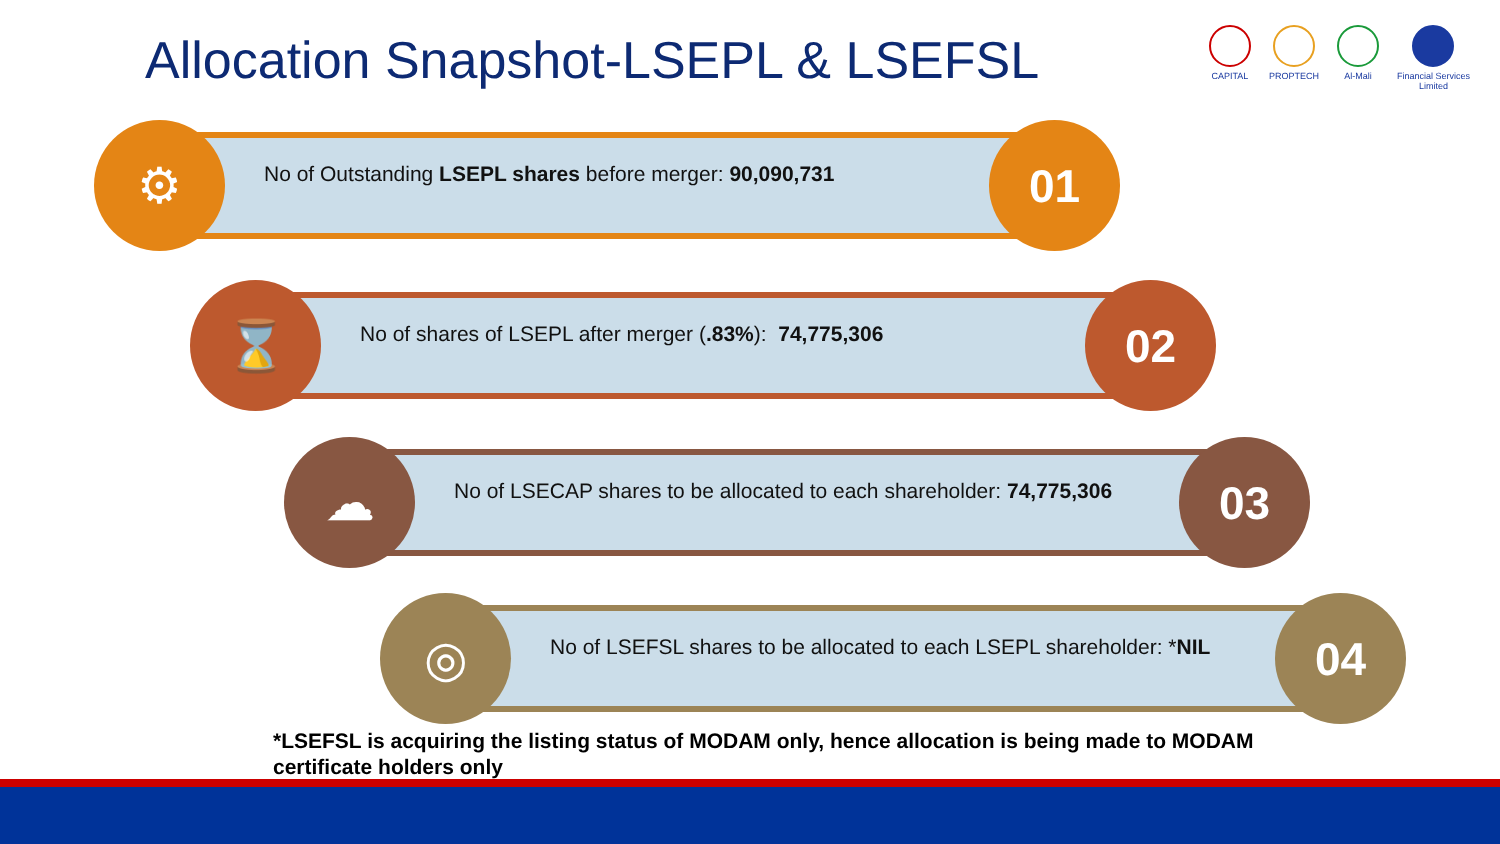Allocation Snapshot-LSEPL & LSEFSL
CAPITAL PROPTECH Al-Mali Financial Services
Limited
⚙
No of Outstanding LSEPL shares before merger: 90,090,731
01
⌛
No of shares of LSEPL after merger (.83%): 74,775,306
02
☁
No of LSECAP shares to be allocated to each shareholder: 74,775,306
03
◎
No of LSEFSL shares to be allocated to each LSEPL shareholder: *NIL
04
*LSEFSL is acquiring the listing status of MODAM only, hence allocation is being made to MODAM certificate holders only